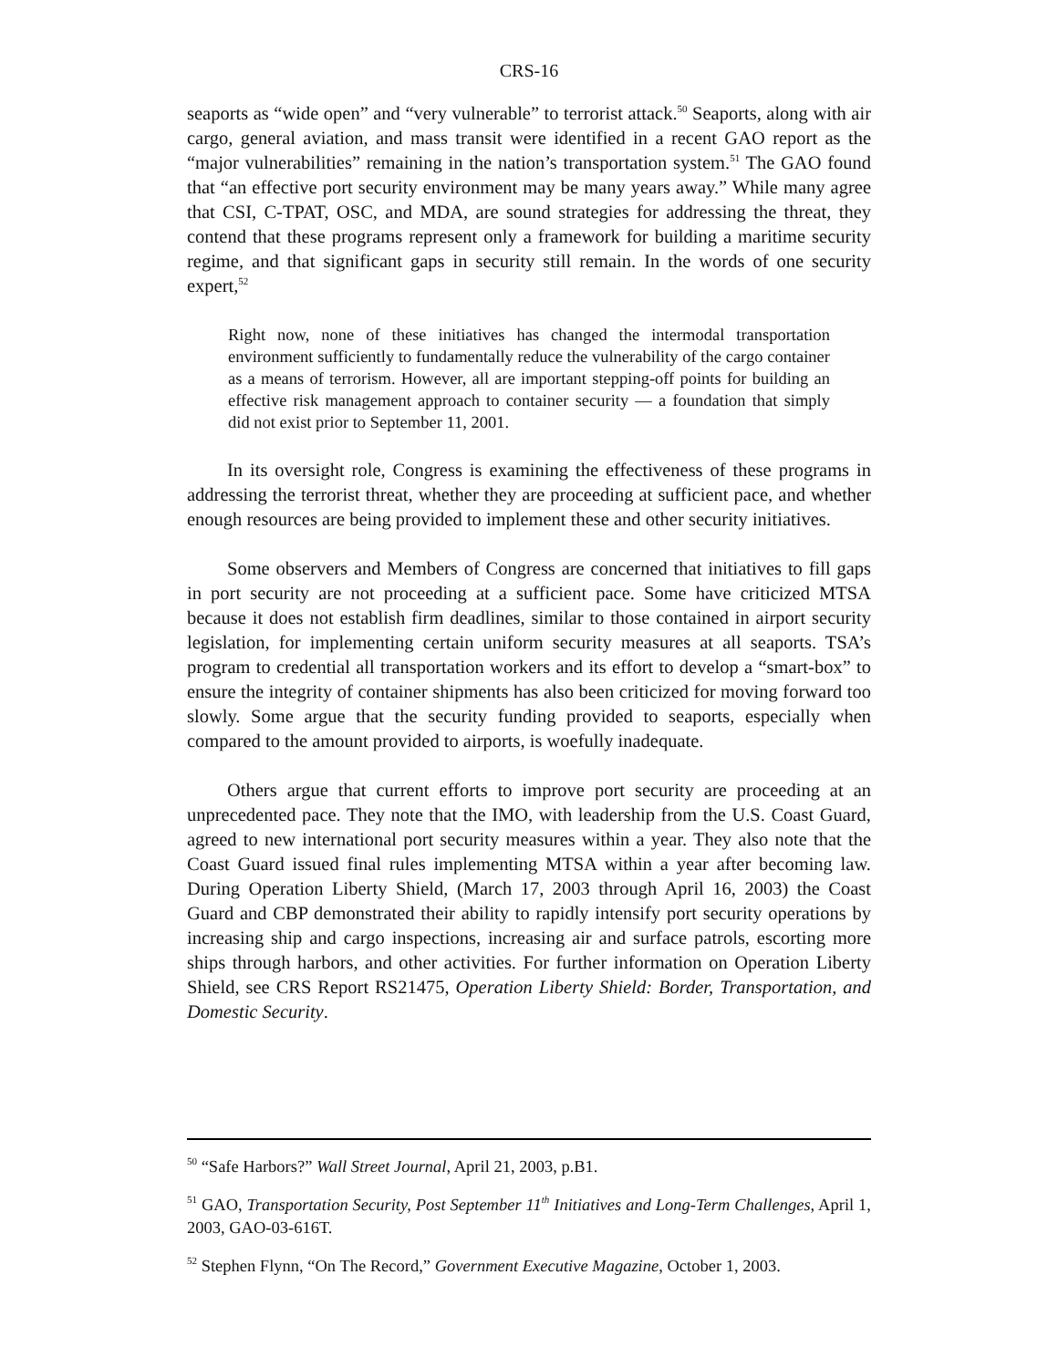CRS-16
seaports as “wide open” and “very vulnerable” to terrorist attack.<sup>50</sup> Seaports, along with air cargo, general aviation, and mass transit were identified in a recent GAO report as the “major vulnerabilities” remaining in the nation’s transportation system.<sup>51</sup> The GAO found that “an effective port security environment may be many years away.” While many agree that CSI, C-TPAT, OSC, and MDA, are sound strategies for addressing the threat, they contend that these programs represent only a framework for building a maritime security regime, and that significant gaps in security still remain. In the words of one security expert,<sup>52</sup>
Right now, none of these initiatives has changed the intermodal transportation environment sufficiently to fundamentally reduce the vulnerability of the cargo container as a means of terrorism. However, all are important stepping-off points for building an effective risk management approach to container security — a foundation that simply did not exist prior to September 11, 2001.
In its oversight role, Congress is examining the effectiveness of these programs in addressing the terrorist threat, whether they are proceeding at sufficient pace, and whether enough resources are being provided to implement these and other security initiatives.
Some observers and Members of Congress are concerned that initiatives to fill gaps in port security are not proceeding at a sufficient pace. Some have criticized MTSA because it does not establish firm deadlines, similar to those contained in airport security legislation, for implementing certain uniform security measures at all seaports. TSA’s program to credential all transportation workers and its effort to develop a “smart-box” to ensure the integrity of container shipments has also been criticized for moving forward too slowly. Some argue that the security funding provided to seaports, especially when compared to the amount provided to airports, is woefully inadequate.
Others argue that current efforts to improve port security are proceeding at an unprecedented pace. They note that the IMO, with leadership from the U.S. Coast Guard, agreed to new international port security measures within a year. They also note that the Coast Guard issued final rules implementing MTSA within a year after becoming law. During Operation Liberty Shield, (March 17, 2003 through April 16, 2003) the Coast Guard and CBP demonstrated their ability to rapidly intensify port security operations by increasing ship and cargo inspections, increasing air and surface patrols, escorting more ships through harbors, and other activities. For further information on Operation Liberty Shield, see CRS Report RS21475, Operation Liberty Shield: Border, Transportation, and Domestic Security.
<sup>50</sup> “Safe Harbors?” Wall Street Journal, April 21, 2003, p.B1.
<sup>51</sup> GAO, Transportation Security, Post September 11<sup>th</sup> Initiatives and Long-Term Challenges, April 1, 2003, GAO-03-616T.
<sup>52</sup> Stephen Flynn, “On The Record,” Government Executive Magazine, October 1, 2003.